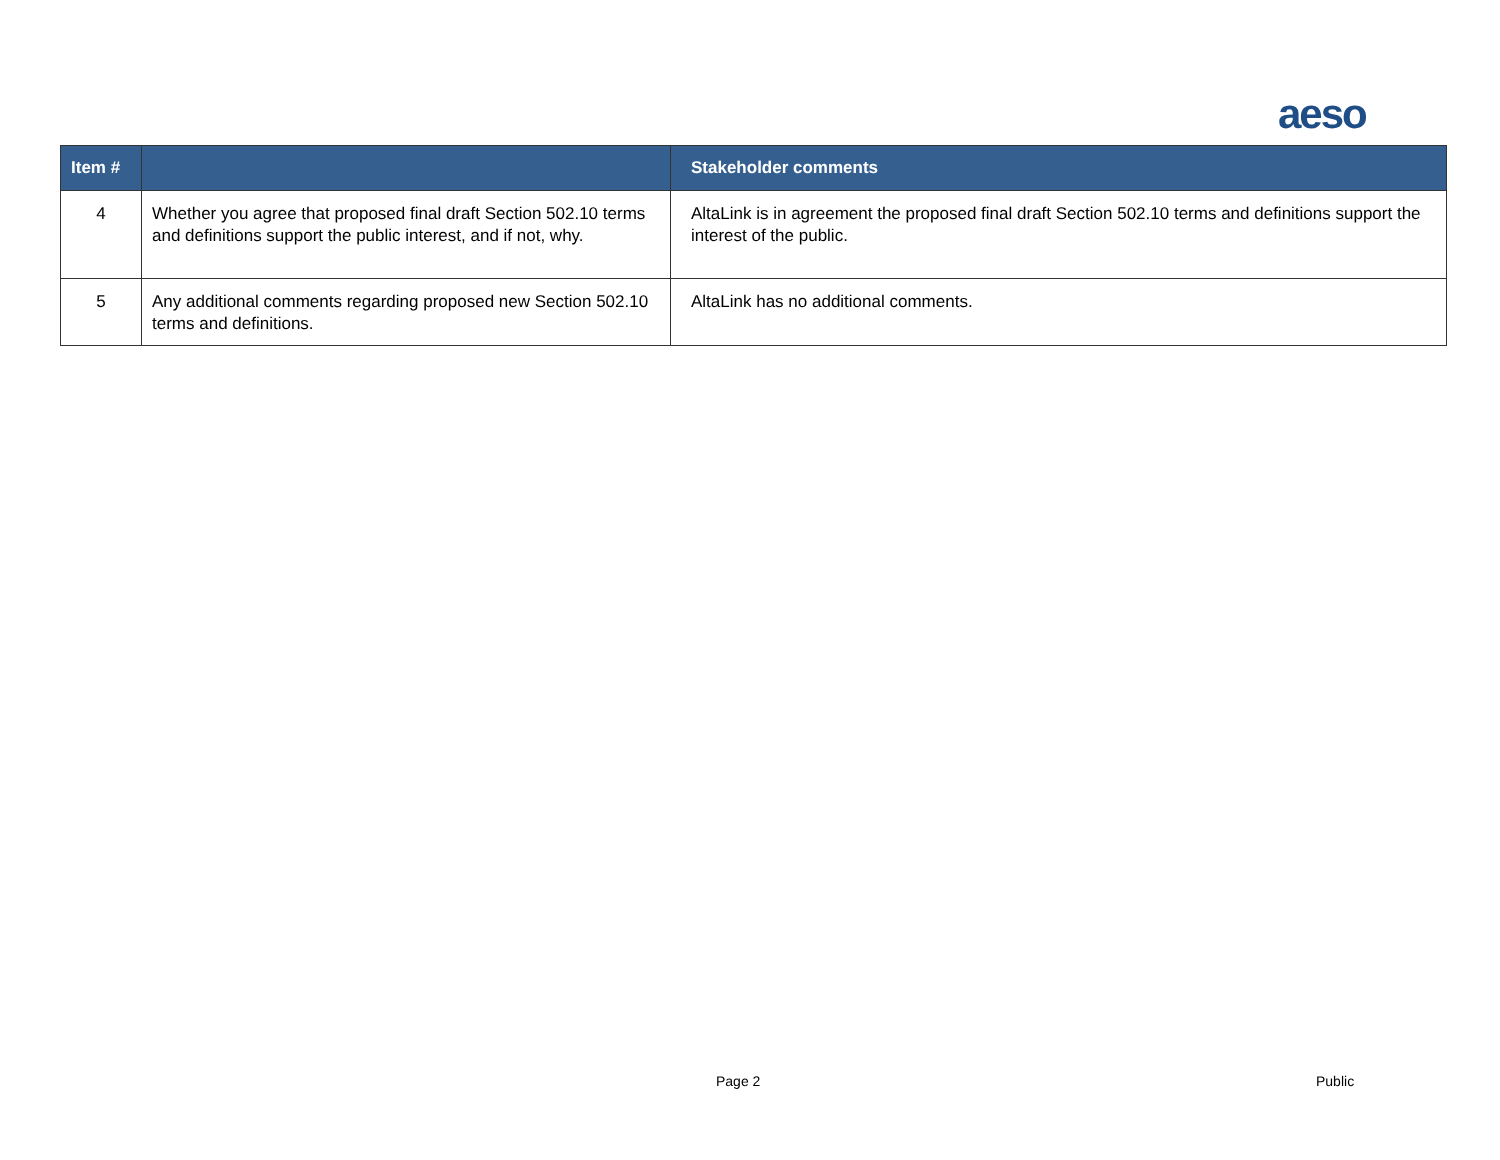aeso
| Item # | | Stakeholder comments |
| --- | --- | --- |
| 4 | Whether you agree that proposed final draft Section 502.10 terms and definitions support the public interest, and if not, why. | AltaLink is in agreement the proposed final draft Section 502.10 terms and definitions support the interest of the public. |
| 5 | Any additional comments regarding proposed new Section 502.10 terms and definitions. | AltaLink has no additional comments. |
Page 2 Public